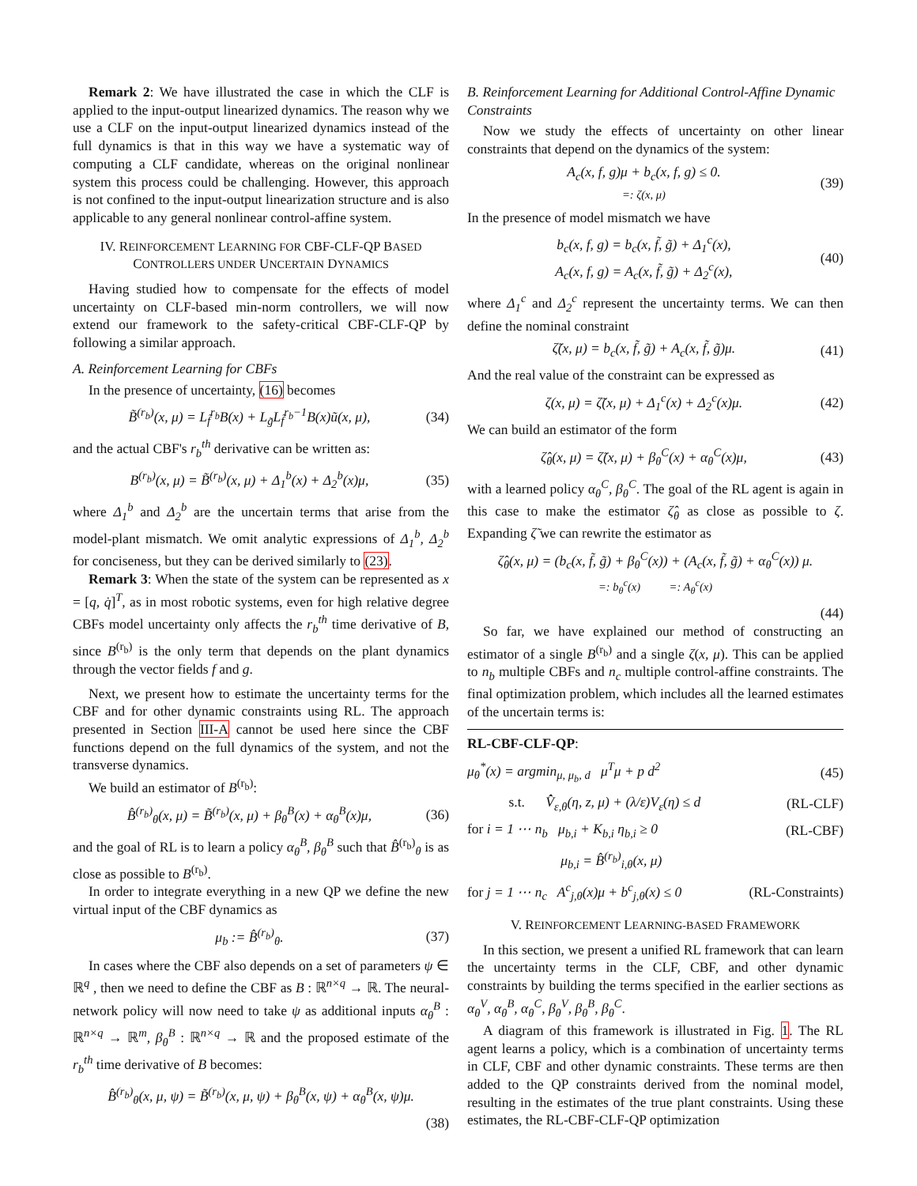Remark 2: We have illustrated the case in which the CLF is applied to the input-output linearized dynamics. The reason why we use a CLF on the input-output linearized dynamics instead of the full dynamics is that in this way we have a systematic way of computing a CLF candidate, whereas on the original nonlinear system this process could be challenging. However, this approach is not confined to the input-output linearization structure and is also applicable to any general nonlinear control-affine system.
IV. REINFORCEMENT LEARNING FOR CBF-CLF-QP BASED CONTROLLERS UNDER UNCERTAIN DYNAMICS
Having studied how to compensate for the effects of model uncertainty on CLF-based min-norm controllers, we will now extend our framework to the safety-critical CBF-CLF-QP by following a similar approach.
A. Reinforcement Learning for CBFs
In the presence of uncertainty, (16) becomes
B̃<sup>(r<sub>b</sub>)</sup>(x, μ) = L<sub>f̃</sub><sup>r<sub>b</sub></sup>B(x) + L<sub>g̃</sub>L<sub>f̃</sub><sup>r<sub>b</sub>−1</sup>B(x)ũ(x, μ), (34)
and the actual CBF's r<sub>b</sub><sup>th</sup> derivative can be written as:
B<sup>(r<sub>b</sub>)</sup>(x, μ) = B̃<sup>(r<sub>b</sub>)</sup>(x, μ) + Δ<sub>1</sub><sup>b</sup>(x) + Δ<sub>2</sub><sup>b</sup>(x)μ, (35)
where Δ<sub>1</sub><sup>b</sup> and Δ<sub>2</sub><sup>b</sup> are the uncertain terms that arise from the model-plant mismatch. We omit analytic expressions of Δ<sub>1</sub><sup>b</sup>, Δ<sub>2</sub><sup>b</sup> for conciseness, but they can be derived similarly to (23).
Remark 3: When the state of the system can be represented as x = [q, q̇]<sup>T</sup>, as in most robotic systems, even for high relative degree CBFs model uncertainty only affects the r<sub>b</sub><sup>th</sup> time derivative of B, since B<sup>(r<sub>b</sub>)</sup> is the only term that depends on the plant dynamics through the vector fields f and g.
Next, we present how to estimate the uncertainty terms for the CBF and for other dynamic constraints using RL. The approach presented in Section III-A cannot be used here since the CBF functions depend on the full dynamics of the system, and not the transverse dynamics.
We build an estimator of B<sup>(r<sub>b</sub>)</sup>:
B̂<sup>(r<sub>b</sub>)</sup><sub>θ</sub>(x, μ) = B̃<sup>(r<sub>b</sub>)</sup>(x, μ) + β<sub>θ</sub><sup>B</sup>(x) + α<sub>θ</sub><sup>B</sup>(x)μ, (36)
and the goal of RL is to learn a policy α<sub>θ</sub><sup>B</sup>, β<sub>θ</sub><sup>B</sup> such that B̂<sup>(r<sub>b</sub>)</sup><sub>θ</sub> is as close as possible to B<sup>(r<sub>b</sub>)</sup>.
In order to integrate everything in a new QP we define the new virtual input of the CBF dynamics as
μ<sub>b</sub> := B̂<sup>(r<sub>b</sub>)</sup><sub>θ</sub>. (37)
In cases where the CBF also depends on a set of parameters ψ ∈ ℝ<sup>q</sup> , then we need to define the CBF as B : ℝ<sup>n×q</sup> → ℝ. The neural-network policy will now need to take ψ as additional inputs α<sub>θ</sub><sup>B</sup> : ℝ<sup>n×q</sup> → ℝ<sup>m</sup>, β<sub>θ</sub><sup>B</sup> : ℝ<sup>n×q</sup> → ℝ and the proposed estimate of the r<sub>b</sub><sup>th</sup> time derivative of B becomes:
B̂<sup>(r<sub>b</sub>)</sup><sub>θ</sub>(x, μ, ψ) = B̃<sup>(r<sub>b</sub>)</sup>(x, μ, ψ) + β<sub>θ</sub><sup>B</sup>(x, ψ) + α<sub>θ</sub><sup>B</sup>(x, ψ)μ.
(38)
B. Reinforcement Learning for Additional Control-Affine Dynamic Constraints
Now we study the effects of uncertainty on other linear constraints that depend on the dynamics of the system:
A<sub>c</sub>(x, f, g)μ + b<sub>c</sub>(x, f, g) ≤ 0.
=: ζ(x, μ) (39)
In the presence of model mismatch we have
b<sub>c</sub>(x, f, g) = b<sub>c</sub>(x, f̃, g̃) + Δ<sub>1</sub><sup>c</sup>(x),
A<sub>c</sub>(x, f, g) = A<sub>c</sub>(x, f̃, g̃) + Δ<sub>2</sub><sup>c</sup>(x), (40)
where Δ<sub>1</sub><sup>c</sup> and Δ<sub>2</sub><sup>c</sup> represent the uncertainty terms. We can then define the nominal constraint
ζ̃(x, μ) = b<sub>c</sub>(x, f̃, g̃) + A<sub>c</sub>(x, f̃, g̃)μ. (41)
And the real value of the constraint can be expressed as
ζ(x, μ) = ζ̃(x, μ) + Δ<sub>1</sub><sup>c</sup>(x) + Δ<sub>2</sub><sup>c</sup>(x)μ. (42)
We can build an estimator of the form
ζ̂<sub>θ</sub>(x, μ) = ζ̃(x, μ) + β<sub>θ</sub><sup>C</sup>(x) + α<sub>θ</sub><sup>C</sup>(x)μ, (43)
with a learned policy α<sub>θ</sub><sup>C</sup>, β<sub>θ</sub><sup>C</sup>. The goal of the RL agent is again in this case to make the estimator ζ̂<sub>θ</sub> as close as possible to ζ. Expanding ζ̃ we can rewrite the estimator as
ζ̂<sub>θ</sub>(x, μ) = (b<sub>c</sub>(x, f̃, g̃) + β<sub>θ</sub><sup>C</sup>(x)) + (A<sub>c</sub>(x, f̃, g̃) + α<sub>θ</sub><sup>C</sup>(x)) μ.
=: b<sub>θ</sub><sup>c</sup>(x) =: A<sub>θ</sub><sup>c</sup>(x)
(44)
So far, we have explained our method of constructing an estimator of a single B<sup>(r<sub>b</sub>)</sup> and a single ζ(x, μ). This can be applied to n<sub>b</sub> multiple CBFs and n<sub>c</sub> multiple control-affine constraints. The final optimization problem, which includes all the learned estimates of the uncertain terms is:
RL-CBF-CLF-QP:
μ<sub>θ</sub><sup>*</sup>(x) = argmin<sub>μ, μ<sub>b</sub>, d</sub> μ<sup>T</sup>μ + p d<sup>2</sup> (45)
s.t. V̂̇<sub>ε,θ</sub>(η, z, μ) + (λ/ε)V<sub>ε</sub>(η) ≤ d (RL-CLF)
for i = 1 ⋯ n<sub>b</sub> μ<sub>b,i</sub> + K<sub>b,i</sub> η<sub>b,i</sub> ≥ 0 (RL-CBF)
μ<sub>b,i</sub> = B̂<sup>(r<sub>b</sub>)</sup><sub>i,θ</sub>(x, μ)
for j = 1 ⋯ n<sub>c</sub> A<sup>c</sup><sub>j,θ</sub>(x)μ + b<sup>c</sup><sub>j,θ</sub>(x) ≤ 0 (RL-Constraints)
V. REINFORCEMENT LEARNING-BASED FRAMEWORK
In this section, we present a unified RL framework that can learn the uncertainty terms in the CLF, CBF, and other dynamic constraints by building the terms specified in the earlier sections as α<sub>θ</sub><sup>V</sup>, α<sub>θ</sub><sup>B</sup>, α<sub>θ</sub><sup>C</sup>, β<sub>θ</sub><sup>V</sup>, β<sub>θ</sub><sup>B</sup>, β<sub>θ</sub><sup>C</sup>.
A diagram of this framework is illustrated in Fig. 1. The RL agent learns a policy, which is a combination of uncertainty terms in CLF, CBF and other dynamic constraints. These terms are then added to the QP constraints derived from the nominal model, resulting in the estimates of the true plant constraints. Using these estimates, the RL-CBF-CLF-QP optimization